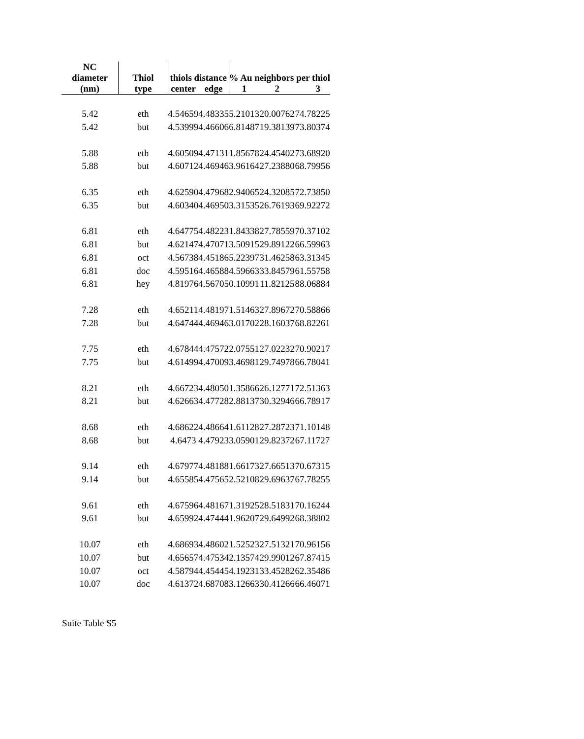| NC diameter | Thiol | thiols distance | | % Au neighbors per thiol | | |
| --- | --- | --- | --- | --- | --- | --- |
| (nm) | type | center | edge | 1 | 2 | 3 |
| 5.42 | eth | 4.54659 | 4.48335 | 5.21013 | 20.00762 | 74.78225 |
| 5.42 | but | 4.53999 | 4.46606 | 6.81487 | 19.38139 | 73.80374 |
| 5.88 | eth | 4.60509 | 4.47131 | 1.85678 | 24.45402 | 73.68920 |
| 5.88 | but | 4.60712 | 4.46946 | 3.96164 | 27.23880 | 68.79956 |
| 6.35 | eth | 4.62590 | 4.47968 | 2.94065 | 24.32085 | 72.73850 |
| 6.35 | but | 4.60340 | 4.46950 | 3.31535 | 26.76193 | 69.92272 |
| 6.81 | eth | 4.64775 | 4.48223 | 1.84338 | 27.78559 | 70.37102 |
| 6.81 | but | 4.62147 | 4.47071 | 3.50915 | 29.89122 | 66.59963 |
| 6.81 | oct | 4.56738 | 4.45186 | 5.22397 | 31.46258 | 63.31345 |
| 6.81 | doc | 4.59516 | 4.46588 | 4.59663 | 33.84579 | 61.55758 |
| 6.81 | hey | 4.81976 | 4.56705 | 0.10991 | 11.82125 | 88.06884 |
| 7.28 | eth | 4.65211 | 4.48197 | 1.51463 | 27.89672 | 70.58866 |
| 7.28 | but | 4.64744 | 4.46946 | 3.01702 | 28.16037 | 68.82261 |
| 7.75 | eth | 4.67844 | 4.47572 | 2.07551 | 27.02232 | 70.90217 |
| 7.75 | but | 4.61499 | 4.47009 | 3.46981 | 29.74978 | 66.78041 |
| 8.21 | eth | 4.66723 | 4.48050 | 1.35866 | 26.12771 | 72.51363 |
| 8.21 | but | 4.62663 | 4.47728 | 2.88137 | 30.32946 | 66.78917 |
| 8.68 | eth | 4.68622 | 4.48664 | 1.61128 | 27.28723 | 71.10148 |
| 8.68 | but | 4.6473 | 4.47923 | 3.05901 | 29.82372 | 67.11727 |
| 9.14 | eth | 4.67977 | 4.48188 | 1.66173 | 27.66513 | 70.67315 |
| 9.14 | but | 4.65585 | 4.47565 | 2.52108 | 29.69637 | 67.78255 |
| 9.61 | eth | 4.67596 | 4.48167 | 1.31925 | 28.51831 | 70.16244 |
| 9.61 | but | 4.65992 | 4.47444 | 1.96207 | 29.64992 | 68.38802 |
| 10.07 | eth | 4.68693 | 4.48602 | 1.52523 | 27.51321 | 70.96156 |
| 10.07 | but | 4.65657 | 4.47534 | 2.13574 | 29.99012 | 67.87415 |
| 10.07 | oct | 4.58794 | 4.45445 | 4.19231 | 33.45282 | 62.35486 |
| 10.07 | doc | 4.61372 | 4.68708 | 3.12663 | 30.41266 | 66.46071 |
Suite Table S5